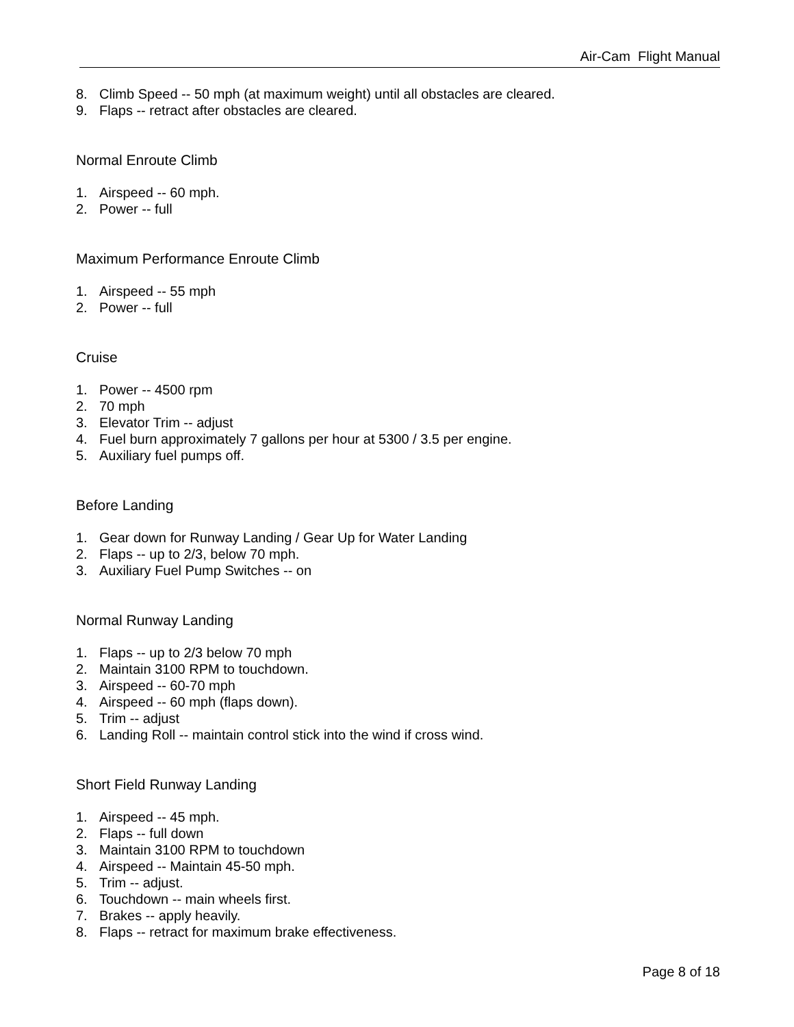Air-Cam Flight Manual
8. Climb Speed -- 50 mph (at maximum weight) until all obstacles are cleared.
9. Flaps -- retract after obstacles are cleared.
Normal Enroute Climb
1. Airspeed -- 60 mph.
2. Power -- full
Maximum Performance Enroute Climb
1. Airspeed -- 55 mph
2. Power -- full
Cruise
1. Power -- 4500 rpm
2. 70 mph
3. Elevator Trim -- adjust
4. Fuel burn approximately 7 gallons per hour at 5300 / 3.5 per engine.
5. Auxiliary fuel pumps off.
Before Landing
1. Gear down for Runway Landing / Gear Up for Water Landing
2. Flaps -- up to 2/3, below 70 mph.
3. Auxiliary Fuel Pump Switches -- on
Normal Runway Landing
1. Flaps -- up to 2/3 below 70 mph
2. Maintain 3100 RPM to touchdown.
3. Airspeed -- 60-70 mph
4. Airspeed -- 60 mph (flaps down).
5. Trim -- adjust
6. Landing Roll -- maintain control stick into the wind if cross wind.
Short Field Runway Landing
1. Airspeed -- 45 mph.
2. Flaps -- full down
3. Maintain 3100 RPM to touchdown
4. Airspeed -- Maintain 45-50 mph.
5. Trim -- adjust.
6. Touchdown -- main wheels first.
7. Brakes -- apply heavily.
8. Flaps -- retract for maximum brake effectiveness.
Page 8 of 18